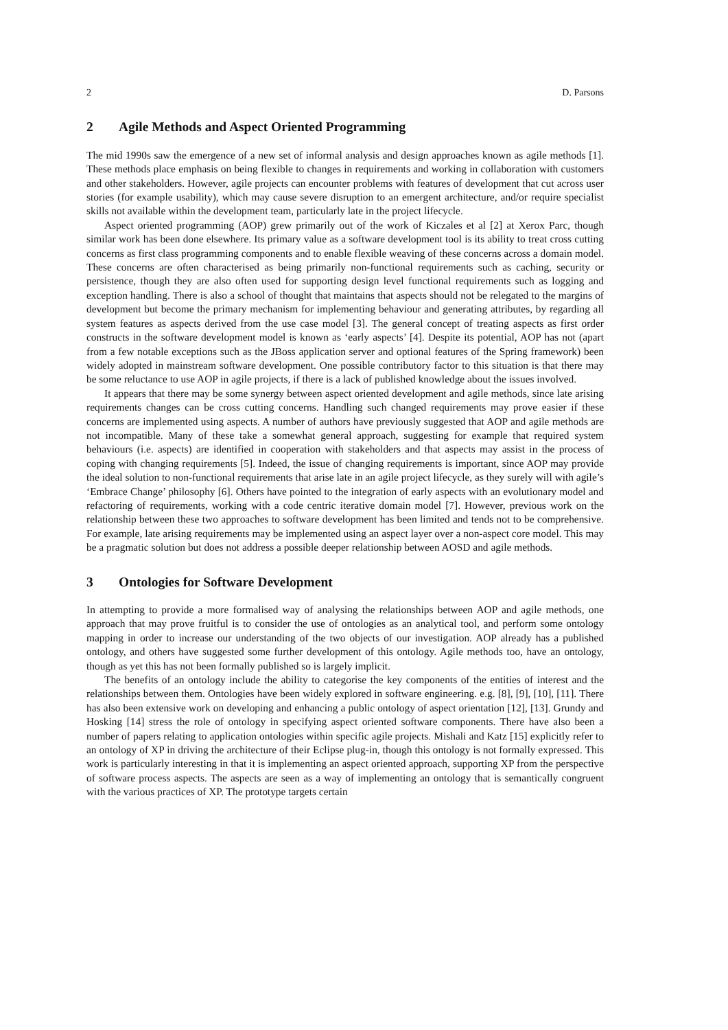2 D. Parsons
2 Agile Methods and Aspect Oriented Programming
The mid 1990s saw the emergence of a new set of informal analysis and design approaches known as agile methods [1]. These methods place emphasis on being flexible to changes in requirements and working in collaboration with customers and other stakeholders. However, agile projects can encounter problems with features of development that cut across user stories (for example usability), which may cause severe disruption to an emergent architecture, and/or require specialist skills not available within the development team, particularly late in the project lifecycle.
Aspect oriented programming (AOP) grew primarily out of the work of Kiczales et al [2] at Xerox Parc, though similar work has been done elsewhere. Its primary value as a software development tool is its ability to treat cross cutting concerns as first class programming components and to enable flexible weaving of these concerns across a domain model. These concerns are often characterised as being primarily non-functional requirements such as caching, security or persistence, though they are also often used for supporting design level functional requirements such as logging and exception handling. There is also a school of thought that maintains that aspects should not be relegated to the margins of development but become the primary mechanism for implementing behaviour and generating attributes, by regarding all system features as aspects derived from the use case model [3]. The general concept of treating aspects as first order constructs in the software development model is known as ‘early aspects’ [4]. Despite its potential, AOP has not (apart from a few notable exceptions such as the JBoss application server and optional features of the Spring framework) been widely adopted in mainstream software development. One possible contributory factor to this situation is that there may be some reluctance to use AOP in agile projects, if there is a lack of published knowledge about the issues involved.
It appears that there may be some synergy between aspect oriented development and agile methods, since late arising requirements changes can be cross cutting concerns. Handling such changed requirements may prove easier if these concerns are implemented using aspects. A number of authors have previously suggested that AOP and agile methods are not incompatible. Many of these take a somewhat general approach, suggesting for example that required system behaviours (i.e. aspects) are identified in cooperation with stakeholders and that aspects may assist in the process of coping with changing requirements [5]. Indeed, the issue of changing requirements is important, since AOP may provide the ideal solution to non-functional requirements that arise late in an agile project lifecycle, as they surely will with agile’s ‘Embrace Change’ philosophy [6]. Others have pointed to the integration of early aspects with an evolutionary model and refactoring of requirements, working with a code centric iterative domain model [7]. However, previous work on the relationship between these two approaches to software development has been limited and tends not to be comprehensive. For example, late arising requirements may be implemented using an aspect layer over a non-aspect core model. This may be a pragmatic solution but does not address a possible deeper relationship between AOSD and agile methods.
3 Ontologies for Software Development
In attempting to provide a more formalised way of analysing the relationships between AOP and agile methods, one approach that may prove fruitful is to consider the use of ontologies as an analytical tool, and perform some ontology mapping in order to increase our understanding of the two objects of our investigation. AOP already has a published ontology, and others have suggested some further development of this ontology. Agile methods too, have an ontology, though as yet this has not been formally published so is largely implicit.
The benefits of an ontology include the ability to categorise the key components of the entities of interest and the relationships between them. Ontologies have been widely explored in software engineering. e.g. [8], [9], [10], [11]. There has also been extensive work on developing and enhancing a public ontology of aspect orientation [12], [13]. Grundy and Hosking [14] stress the role of ontology in specifying aspect oriented software components. There have also been a number of papers relating to application ontologies within specific agile projects. Mishali and Katz [15] explicitly refer to an ontology of XP in driving the architecture of their Eclipse plug-in, though this ontology is not formally expressed. This work is particularly interesting in that it is implementing an aspect oriented approach, supporting XP from the perspective of software process aspects. The aspects are seen as a way of implementing an ontology that is semantically congruent with the various practices of XP. The prototype targets certain